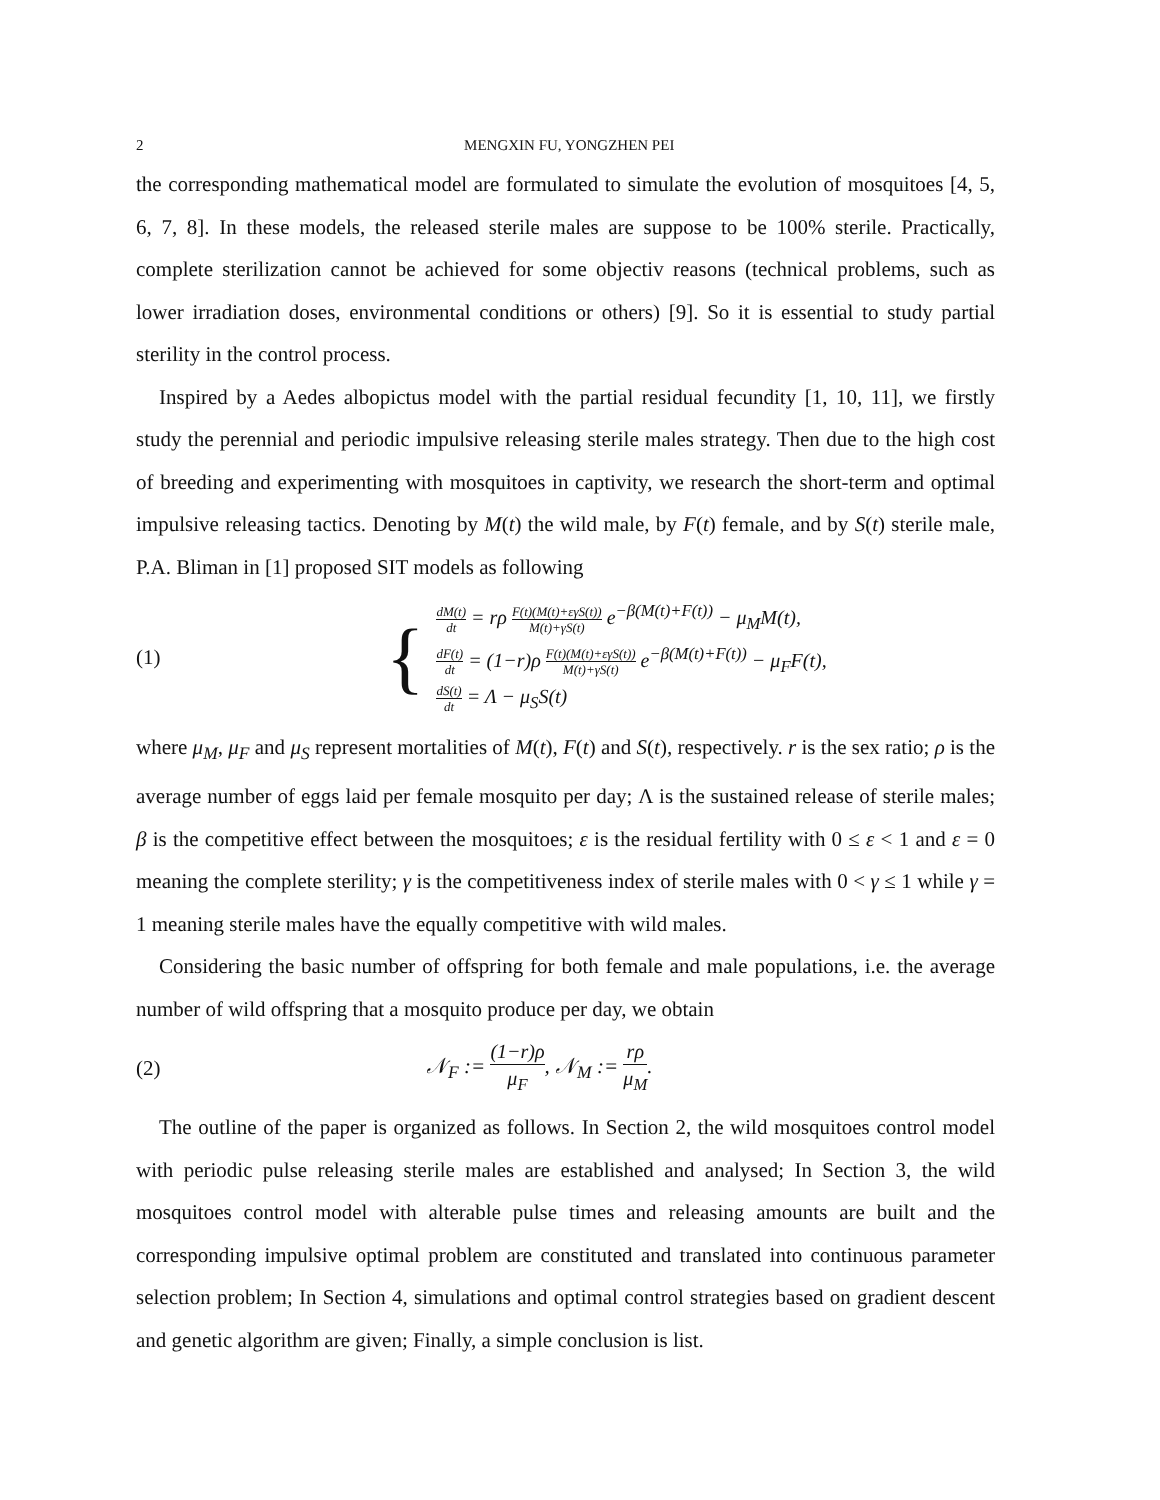2 MENGXIN FU, YONGZHEN PEI
the corresponding mathematical model are formulated to simulate the evolution of mosquitoes [4, 5, 6, 7, 8]. In these models, the released sterile males are suppose to be 100% sterile. Practically, complete sterilization cannot be achieved for some objectiv reasons (technical problems, such as lower irradiation doses, environmental conditions or others) [9]. So it is essential to study partial sterility in the control process.
Inspired by a Aedes albopictus model with the partial residual fecundity [1, 10, 11], we firstly study the perennial and periodic impulsive releasing sterile males strategy. Then due to the high cost of breeding and experimenting with mosquitoes in captivity, we research the short-term and optimal impulsive releasing tactics. Denoting by M(t) the wild male, by F(t) female, and by S(t) sterile male, P.A. Bliman in [1] proposed SIT models as following
(1)
{
dM(t) dt = rρ F(t)(M(t)+εγS(t)) M(t)+γS(t) e<sup>−β(M(t)+F(t))</sup> − μ<sub>M</sub>M(t),
dF(t) dt = (1−r)ρ F(t)(M(t)+εγS(t)) M(t)+γS(t) e<sup>−β(M(t)+F(t))</sup> − μ<sub>F</sub>F(t),
dS(t) dt = Λ − μ<sub>S</sub>S(t)
where μ<sub>M</sub>, μ<sub>F</sub> and μ<sub>S</sub> represent mortalities of M(t), F(t) and S(t), respectively. r is the sex ratio; ρ is the average number of eggs laid per female mosquito per day; Λ is the sustained release of sterile males; β is the competitive effect between the mosquitoes; ε is the residual fertility with 0 ≤ ε < 1 and ε = 0 meaning the complete sterility; γ is the competitiveness index of sterile males with 0 < γ ≤ 1 while γ = 1 meaning sterile males have the equally competitive with wild males.
Considering the basic number of offspring for both female and male populations, i.e. the average number of wild offspring that a mosquito produce per day, we obtain
(2) 𝒩<sub>F</sub> := (1−r)ρ μ<sub>F</sub>, 𝒩<sub>M</sub> := rρ μ<sub>M</sub>.
The outline of the paper is organized as follows. In Section 2, the wild mosquitoes control model with periodic pulse releasing sterile males are established and analysed; In Section 3, the wild mosquitoes control model with alterable pulse times and releasing amounts are built and the corresponding impulsive optimal problem are constituted and translated into continuous parameter selection problem; In Section 4, simulations and optimal control strategies based on gradient descent and genetic algorithm are given; Finally, a simple conclusion is list.